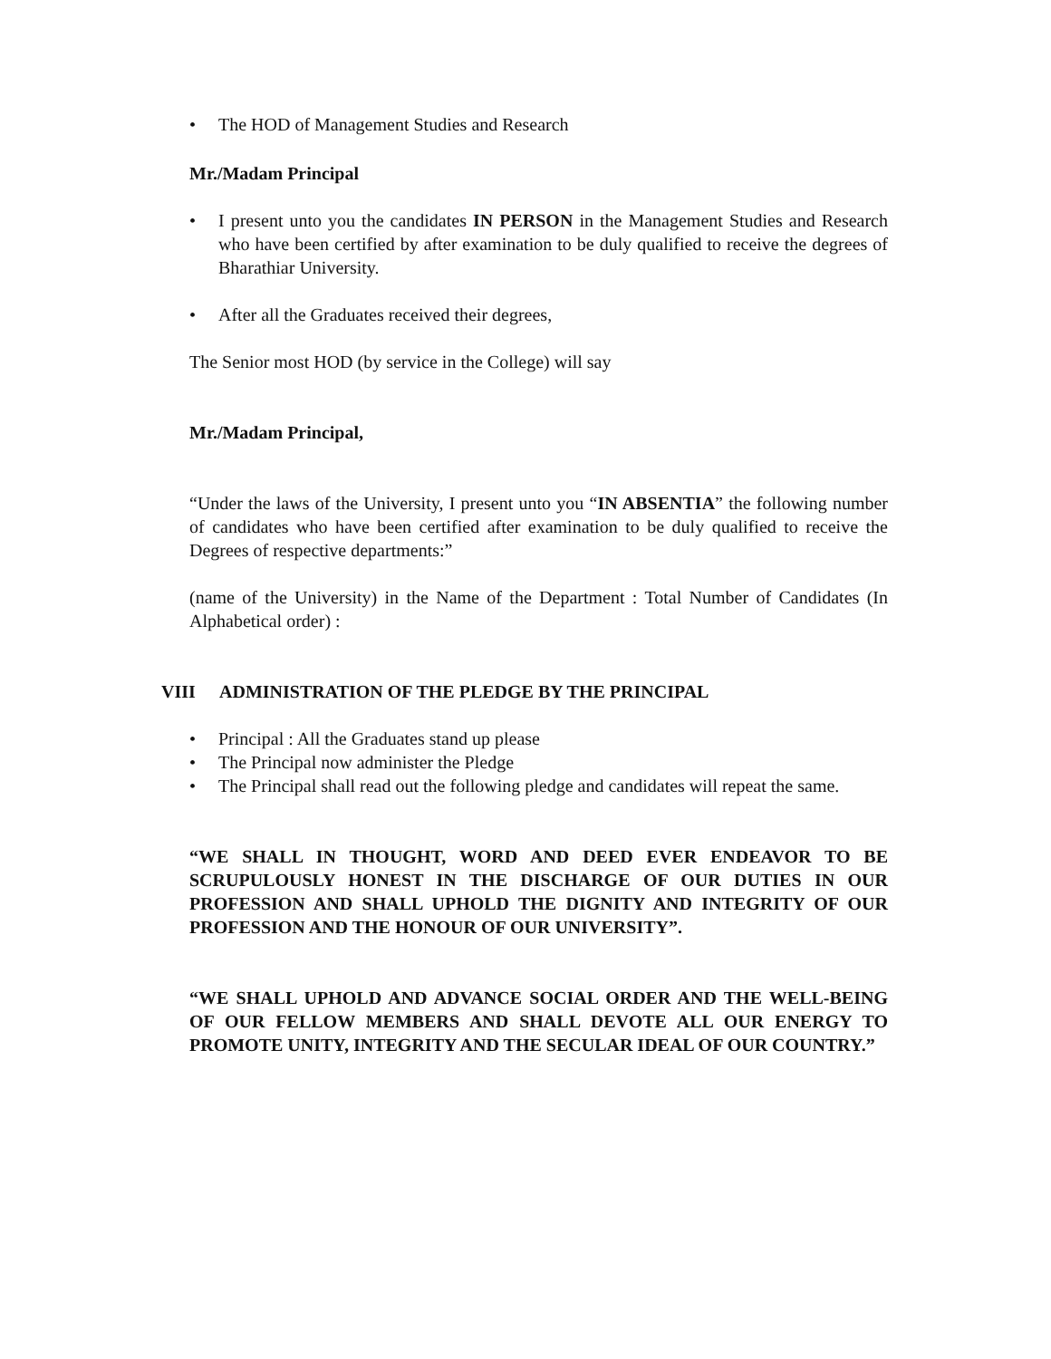• The HOD of Management Studies and Research
Mr./Madam Principal
• I present unto you the candidates IN PERSON in the Management Studies and Research who have been certified by after examination to be duly qualified to receive the degrees of Bharathiar University.
• After all the Graduates received their degrees,
The Senior most HOD (by service in the College) will say
Mr./Madam Principal,
“Under the laws of the University, I present unto you “IN ABSENTIA” the following number of candidates who have been certified after examination to be duly qualified to receive the Degrees of respective departments:”
(name of the University) in the Name of the Department : Total Number of Candidates (In Alphabetical order) :
VIII ADMINISTRATION OF THE PLEDGE BY THE PRINCIPAL
• Principal : All the Graduates stand up please
• The Principal now administer the Pledge
• The Principal shall read out the following pledge and candidates will repeat the same.
“WE SHALL IN THOUGHT, WORD AND DEED EVER ENDEAVOR TO BE SCRUPULOUSLY HONEST IN THE DISCHARGE OF OUR DUTIES IN OUR PROFESSION AND SHALL UPHOLD THE DIGNITY AND INTEGRITY OF OUR PROFESSION AND THE HONOUR OF OUR UNIVERSITY”.
“WE SHALL UPHOLD AND ADVANCE SOCIAL ORDER AND THE WELL-BEING OF OUR FELLOW MEMBERS AND SHALL DEVOTE ALL OUR ENERGY TO PROMOTE UNITY, INTEGRITY AND THE SECULAR IDEAL OF OUR COUNTRY.”